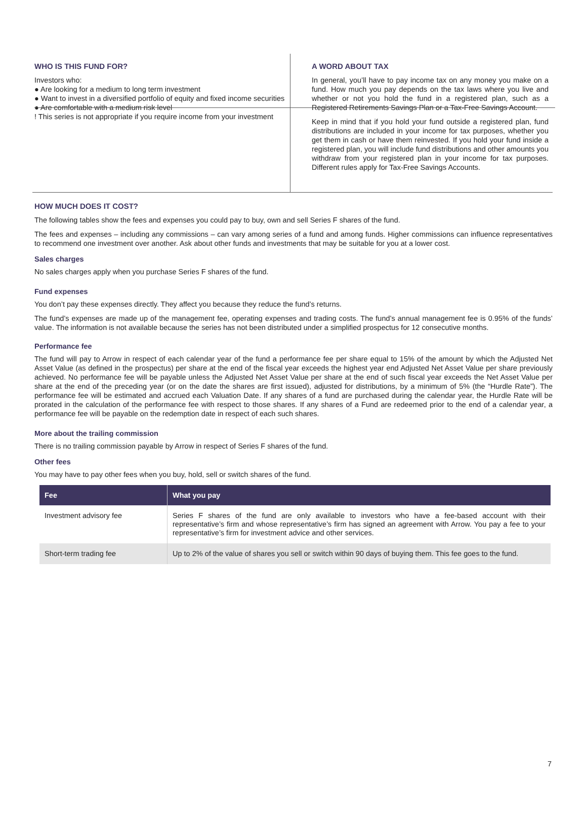WHO IS THIS FUND FOR?
Investors who:
● Are looking for a medium to long term investment
● Want to invest in a diversified portfolio of equity and fixed income securities
● Are comfortable with a medium risk level
! This series is not appropriate if you require income from your investment
A WORD ABOUT TAX
In general, you’ll have to pay income tax on any money you make on a fund. How much you pay depends on the tax laws where you live and whether or not you hold the fund in a registered plan, such as a Registered Retirements Savings Plan or a Tax-Free Savings Account.
Keep in mind that if you hold your fund outside a registered plan, fund distributions are included in your income for tax purposes, whether you get them in cash or have them reinvested. If you hold your fund inside a registered plan, you will include fund distributions and other amounts you withdraw from your registered plan in your income for tax purposes. Different rules apply for Tax-Free Savings Accounts.
HOW MUCH DOES IT COST?
The following tables show the fees and expenses you could pay to buy, own and sell Series F shares of the fund.
The fees and expenses – including any commissions – can vary among series of a fund and among funds. Higher commissions can influence representatives to recommend one investment over another. Ask about other funds and investments that may be suitable for you at a lower cost.
Sales charges
No sales charges apply when you purchase Series F shares of the fund.
Fund expenses
You don’t pay these expenses directly. They affect you because they reduce the fund’s returns.
The fund’s expenses are made up of the management fee, operating expenses and trading costs. The fund’s annual management fee is 0.95% of the funds’ value. The information is not available because the series has not been distributed under a simplified prospectus for 12 consecutive months.
Performance fee
The fund will pay to Arrow in respect of each calendar year of the fund a performance fee per share equal to 15% of the amount by which the Adjusted Net Asset Value (as defined in the prospectus) per share at the end of the fiscal year exceeds the highest year end Adjusted Net Asset Value per share previously achieved. No performance fee will be payable unless the Adjusted Net Asset Value per share at the end of such fiscal year exceeds the Net Asset Value per share at the end of the preceding year (or on the date the shares are first issued), adjusted for distributions, by a minimum of 5% (the “Hurdle Rate”). The performance fee will be estimated and accrued each Valuation Date. If any shares of a fund are purchased during the calendar year, the Hurdle Rate will be prorated in the calculation of the performance fee with respect to those shares. If any shares of a Fund are redeemed prior to the end of a calendar year, a performance fee will be payable on the redemption date in respect of each such shares.
More about the trailing commission
There is no trailing commission payable by Arrow in respect of Series F shares of the fund.
Other fees
You may have to pay other fees when you buy, hold, sell or switch shares of the fund.
| Fee | What you pay |
| --- | --- |
| Investment advisory fee | Series F shares of the fund are only available to investors who have a fee-based account with their representative’s firm and whose representative’s firm has signed an agreement with Arrow. You pay a fee to your representative’s firm for investment advice and other services. |
| Short-term trading fee | Up to 2% of the value of shares you sell or switch within 90 days of buying them. This fee goes to the fund. |
7